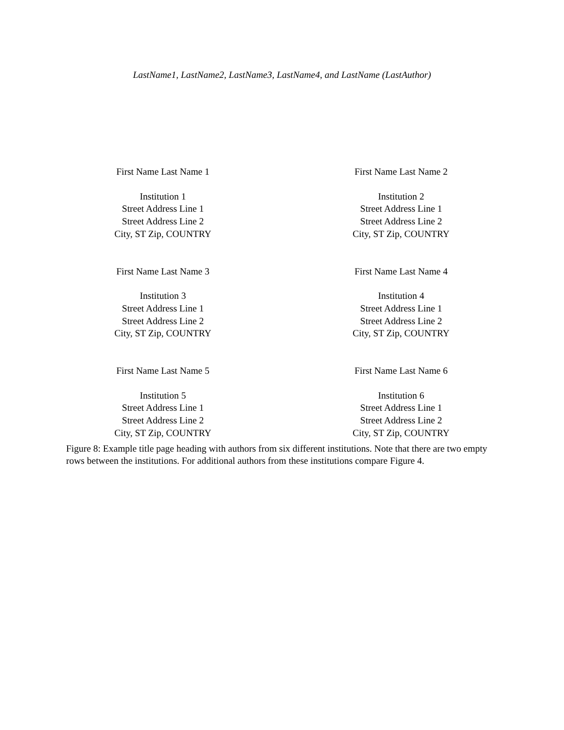LastName1, LastName2, LastName3, LastName4, and LastName (LastAuthor)
First Name Last Name 1
Institution 1
Street Address Line 1
Street Address Line 2
City, ST Zip, COUNTRY
First Name Last Name 2
Institution 2
Street Address Line 1
Street Address Line 2
City, ST Zip, COUNTRY
First Name Last Name 3
Institution 3
Street Address Line 1
Street Address Line 2
City, ST Zip, COUNTRY
First Name Last Name 4
Institution 4
Street Address Line 1
Street Address Line 2
City, ST Zip, COUNTRY
First Name Last Name 5
Institution 5
Street Address Line 1
Street Address Line 2
City, ST Zip, COUNTRY
First Name Last Name 6
Institution 6
Street Address Line 1
Street Address Line 2
City, ST Zip, COUNTRY
Figure 8: Example title page heading with authors from six different institutions. Note that there are two empty rows between the institutions. For additional authors from these institutions compare Figure 4.